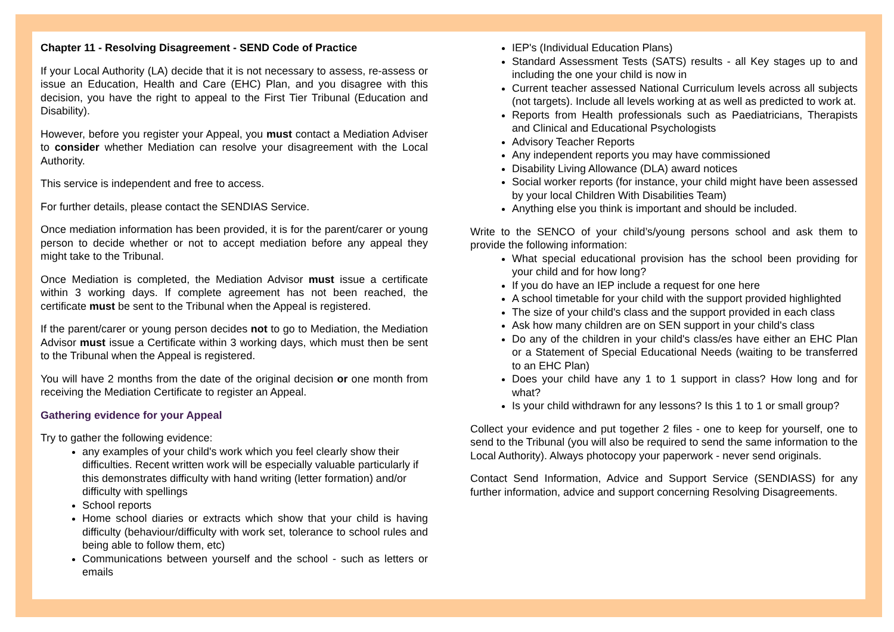Chapter 11 - Resolving Disagreement - SEND Code of Practice
If your Local Authority (LA) decide that it is not necessary to assess, re-assess or issue an Education, Health and Care (EHC) Plan, and you disagree with this decision, you have the right to appeal to the First Tier Tribunal (Education and Disability).
However, before you register your Appeal, you must contact a Mediation Adviser to consider whether Mediation can resolve your disagreement with the Local Authority.
This service is independent and free to access.
For further details, please contact the SENDIAS Service.
Once mediation information has been provided, it is for the parent/carer or young person to decide whether or not to accept mediation before any appeal they might take to the Tribunal.
Once Mediation is completed, the Mediation Advisor must issue a certificate within 3 working days. If complete agreement has not been reached, the certificate must be sent to the Tribunal when the Appeal is registered.
If the parent/carer or young person decides not to go to Mediation, the Mediation Advisor must issue a Certificate within 3 working days, which must then be sent to the Tribunal when the Appeal is registered.
You will have 2 months from the date of the original decision or one month from receiving the Mediation Certificate to register an Appeal.
Gathering evidence for your Appeal
Try to gather the following evidence:
any examples of your child's work which you feel clearly show their difficulties. Recent written work will be especially valuable particularly if this demonstrates difficulty with hand writing (letter formation) and/or difficulty with spellings
School reports
Home school diaries or extracts which show that your child is having difficulty (behaviour/difficulty with work set, tolerance to school rules and being able to follow them, etc)
Communications between yourself and the school - such as letters or emails
IEP's (Individual Education Plans)
Standard Assessment Tests (SATS) results - all Key stages up to and including the one your child is now in
Current teacher assessed National Curriculum levels across all subjects (not targets). Include all levels working at as well as predicted to work at.
Reports from Health professionals such as Paediatricians, Therapists and Clinical and Educational Psychologists
Advisory Teacher Reports
Any independent reports you may have commissioned
Disability Living Allowance (DLA) award notices
Social worker reports (for instance, your child might have been assessed by your local Children With Disabilities Team)
Anything else you think is important and should be included.
Write to the SENCO of your child’s/young persons school and ask them to provide the following information:
What special educational provision has the school been providing for your child and for how long?
If you do have an IEP include a request for one here
A school timetable for your child with the support provided highlighted
The size of your child's class and the support provided in each class
Ask how many children are on SEN support in your child's class
Do any of the children in your child's class/es have either an EHC Plan or a Statement of Special Educational Needs (waiting to be transferred to an EHC Plan)
Does your child have any 1 to 1 support in class? How long and for what?
Is your child withdrawn for any lessons? Is this 1 to 1 or small group?
Collect your evidence and put together 2 files - one to keep for yourself, one to send to the Tribunal (you will also be required to send the same information to the Local Authority). Always photocopy your paperwork - never send originals.
Contact Send Information, Advice and Support Service (SENDIASS) for any further information, advice and support concerning Resolving Disagreements.